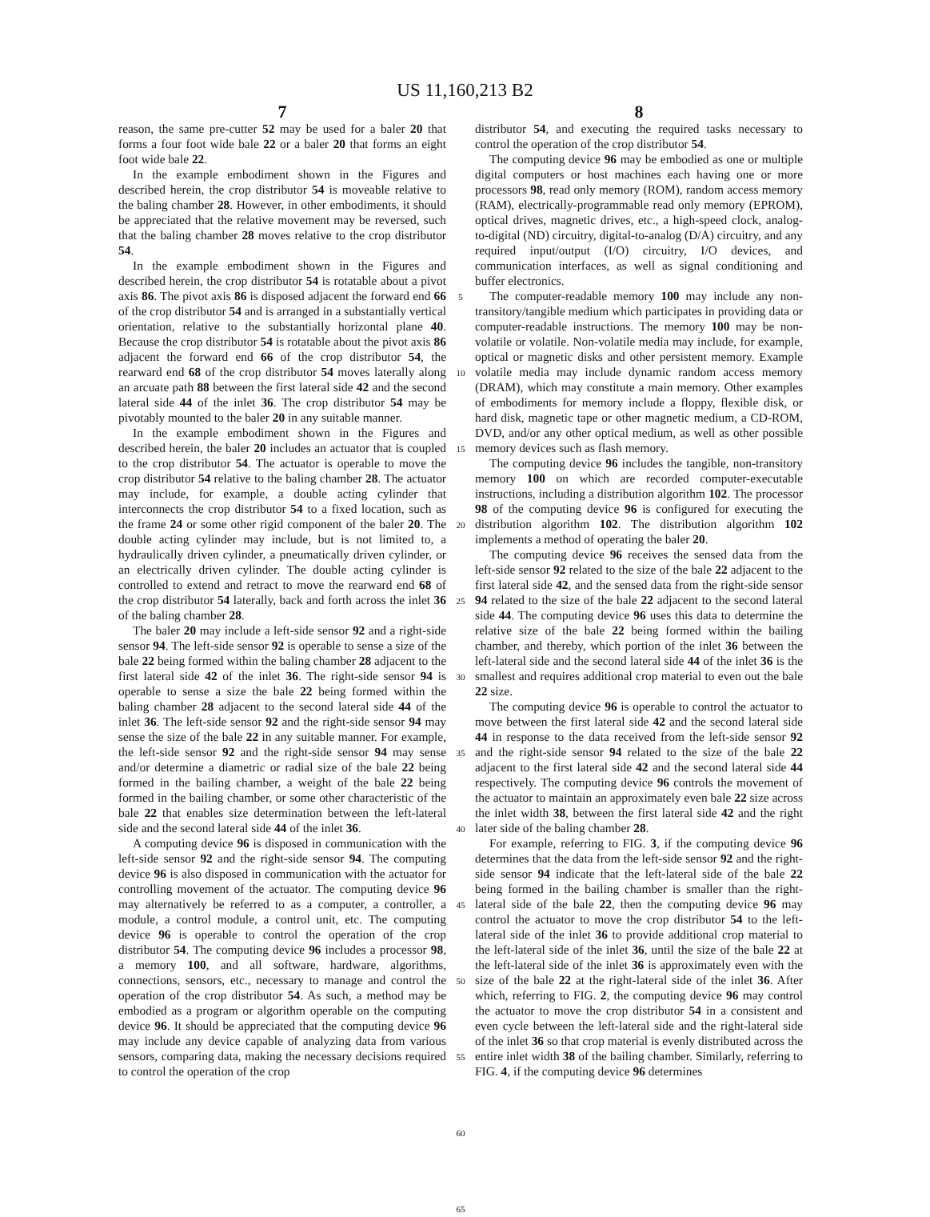US 11,160,213 B2
7
reason, the same pre-cutter 52 may be used for a baler 20 that forms a four foot wide bale 22 or a baler 20 that forms an eight foot wide bale 22.
In the example embodiment shown in the Figures and described herein, the crop distributor 54 is moveable relative to the baling chamber 28. However, in other embodiments, it should be appreciated that the relative movement may be reversed, such that the baling chamber 28 moves relative to the crop distributor 54.
In the example embodiment shown in the Figures and described herein, the crop distributor 54 is rotatable about a pivot axis 86. The pivot axis 86 is disposed adjacent the forward end 66 of the crop distributor 54 and is arranged in a substantially vertical orientation, relative to the substantially horizontal plane 40. Because the crop distributor 54 is rotatable about the pivot axis 86 adjacent the forward end 66 of the crop distributor 54, the rearward end 68 of the crop distributor 54 moves laterally along an arcuate path 88 between the first lateral side 42 and the second lateral side 44 of the inlet 36. The crop distributor 54 may be pivotably mounted to the baler 20 in any suitable manner.
In the example embodiment shown in the Figures and described herein, the baler 20 includes an actuator that is coupled to the crop distributor 54. The actuator is operable to move the crop distributor 54 relative to the baling chamber 28. The actuator may include, for example, a double acting cylinder that interconnects the crop distributor 54 to a fixed location, such as the frame 24 or some other rigid component of the baler 20. The double acting cylinder may include, but is not limited to, a hydraulically driven cylinder, a pneumatically driven cylinder, or an electrically driven cylinder. The double acting cylinder is controlled to extend and retract to move the rearward end 68 of the crop distributor 54 laterally, back and forth across the inlet 36 of the baling chamber 28.
The baler 20 may include a left-side sensor 92 and a right-side sensor 94. The left-side sensor 92 is operable to sense a size of the bale 22 being formed within the baling chamber 28 adjacent to the first lateral side 42 of the inlet 36. The right-side sensor 94 is operable to sense a size the bale 22 being formed within the baling chamber 28 adjacent to the second lateral side 44 of the inlet 36. The left-side sensor 92 and the right-side sensor 94 may sense the size of the bale 22 in any suitable manner. For example, the left-side sensor 92 and the right-side sensor 94 may sense and/or determine a diametric or radial size of the bale 22 being formed in the bailing chamber, a weight of the bale 22 being formed in the bailing chamber, or some other characteristic of the bale 22 that enables size determination between the left-lateral side and the second lateral side 44 of the inlet 36.
A computing device 96 is disposed in communication with the left-side sensor 92 and the right-side sensor 94. The computing device 96 is also disposed in communication with the actuator for controlling movement of the actuator. The computing device 96 may alternatively be referred to as a computer, a controller, a module, a control module, a control unit, etc. The computing device 96 is operable to control the operation of the crop distributor 54. The computing device 96 includes a processor 98, a memory 100, and all software, hardware, algorithms, connections, sensors, etc., necessary to manage and control the operation of the crop distributor 54. As such, a method may be embodied as a program or algorithm operable on the computing device 96. It should be appreciated that the computing device 96 may include any device capable of analyzing data from various sensors, comparing data, making the necessary decisions required to control the operation of the crop
5
10
15
20
25
30
35
40
45
50
55
60
65
8
distributor 54, and executing the required tasks necessary to control the operation of the crop distributor 54.
The computing device 96 may be embodied as one or multiple digital computers or host machines each having one or more processors 98, read only memory (ROM), random access memory (RAM), electrically-programmable read only memory (EPROM), optical drives, magnetic drives, etc., a high-speed clock, analog-to-digital (ND) circuitry, digital-to-analog (D/A) circuitry, and any required input/output (I/O) circuitry, I/O devices, and communication interfaces, as well as signal conditioning and buffer electronics.
The computer-readable memory 100 may include any non-transitory/tangible medium which participates in providing data or computer-readable instructions. The memory 100 may be non-volatile or volatile. Non-volatile media may include, for example, optical or magnetic disks and other persistent memory. Example volatile media may include dynamic random access memory (DRAM), which may constitute a main memory. Other examples of embodiments for memory include a floppy, flexible disk, or hard disk, magnetic tape or other magnetic medium, a CD-ROM, DVD, and/or any other optical medium, as well as other possible memory devices such as flash memory.
The computing device 96 includes the tangible, non-transitory memory 100 on which are recorded computer-executable instructions, including a distribution algorithm 102. The processor 98 of the computing device 96 is configured for executing the distribution algorithm 102. The distribution algorithm 102 implements a method of operating the baler 20.
The computing device 96 receives the sensed data from the left-side sensor 92 related to the size of the bale 22 adjacent to the first lateral side 42, and the sensed data from the right-side sensor 94 related to the size of the bale 22 adjacent to the second lateral side 44. The computing device 96 uses this data to determine the relative size of the bale 22 being formed within the bailing chamber, and thereby, which portion of the inlet 36 between the left-lateral side and the second lateral side 44 of the inlet 36 is the smallest and requires additional crop material to even out the bale 22 size.
The computing device 96 is operable to control the actuator to move between the first lateral side 42 and the second lateral side 44 in response to the data received from the left-side sensor 92 and the right-side sensor 94 related to the size of the bale 22 adjacent to the first lateral side 42 and the second lateral side 44 respectively. The computing device 96 controls the movement of the actuator to maintain an approximately even bale 22 size across the inlet width 38, between the first lateral side 42 and the right later side of the baling chamber 28.
For example, referring to FIG. 3, if the computing device 96 determines that the data from the left-side sensor 92 and the right-side sensor 94 indicate that the left-lateral side of the bale 22 being formed in the bailing chamber is smaller than the right-lateral side of the bale 22, then the computing device 96 may control the actuator to move the crop distributor 54 to the left-lateral side of the inlet 36 to provide additional crop material to the left-lateral side of the inlet 36, until the size of the bale 22 at the left-lateral side of the inlet 36 is approximately even with the size of the bale 22 at the right-lateral side of the inlet 36. After which, referring to FIG. 2, the computing device 96 may control the actuator to move the crop distributor 54 in a consistent and even cycle between the left-lateral side and the right-lateral side of the inlet 36 so that crop material is evenly distributed across the entire inlet width 38 of the bailing chamber. Similarly, referring to FIG. 4, if the computing device 96 determines